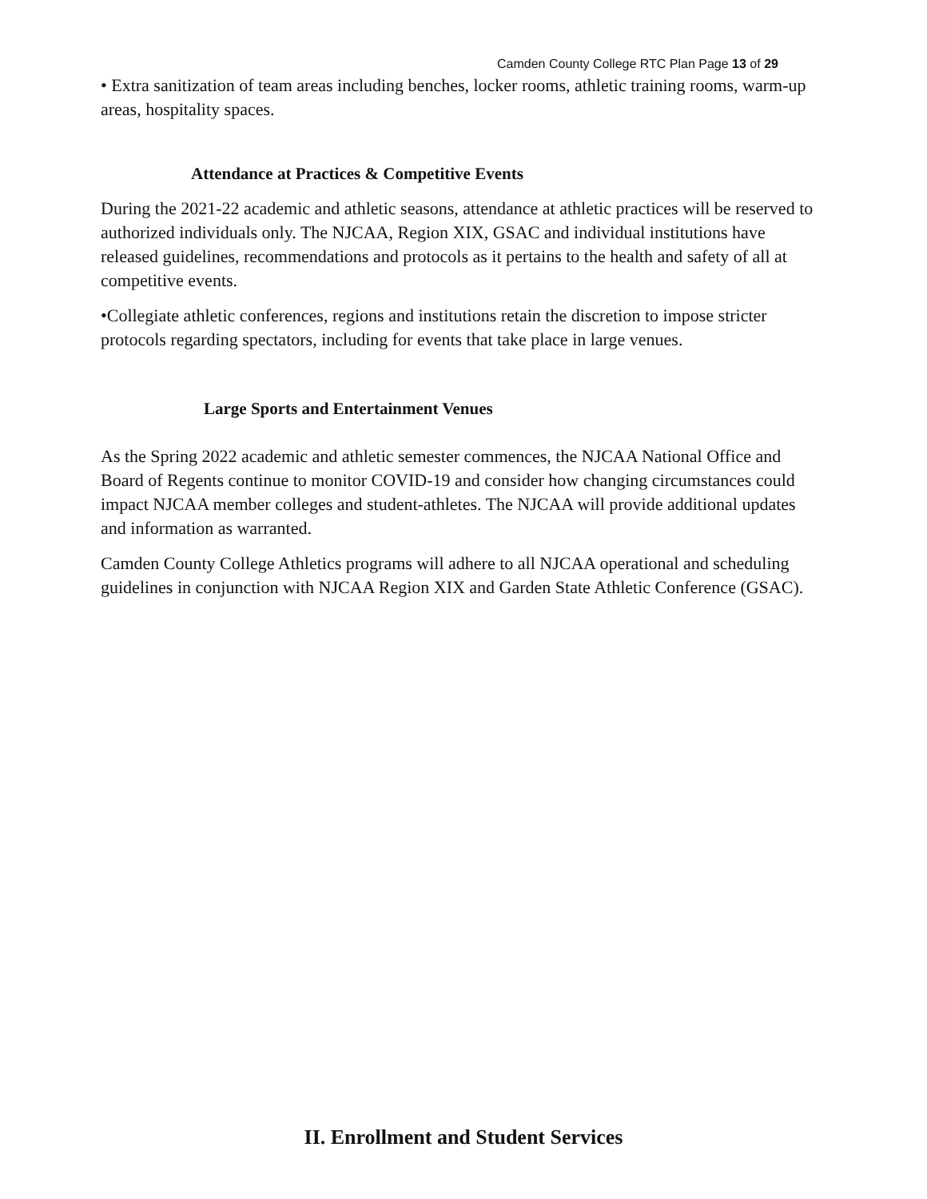Camden County College RTC Plan Page 13 of 29
• Extra sanitization of team areas including benches, locker rooms, athletic training rooms, warm-up areas, hospitality spaces.
Attendance at Practices & Competitive Events
During the 2021-22 academic and athletic seasons, attendance at athletic practices will be reserved to authorized individuals only. The NJCAA, Region XIX, GSAC and individual institutions have released guidelines, recommendations and protocols as it pertains to the health and safety of all at competitive events.
•Collegiate athletic conferences, regions and institutions retain the discretion to impose stricter protocols regarding spectators, including for events that take place in large venues.
Large Sports and Entertainment Venues
As the Spring 2022 academic and athletic semester commences, the NJCAA National Office and Board of Regents continue to monitor COVID-19 and consider how changing circumstances could impact NJCAA member colleges and student-athletes. The NJCAA will provide additional updates and information as warranted.
Camden County College Athletics programs will adhere to all NJCAA operational and scheduling guidelines in conjunction with NJCAA Region XIX and Garden State Athletic Conference (GSAC).
II. Enrollment and Student Services